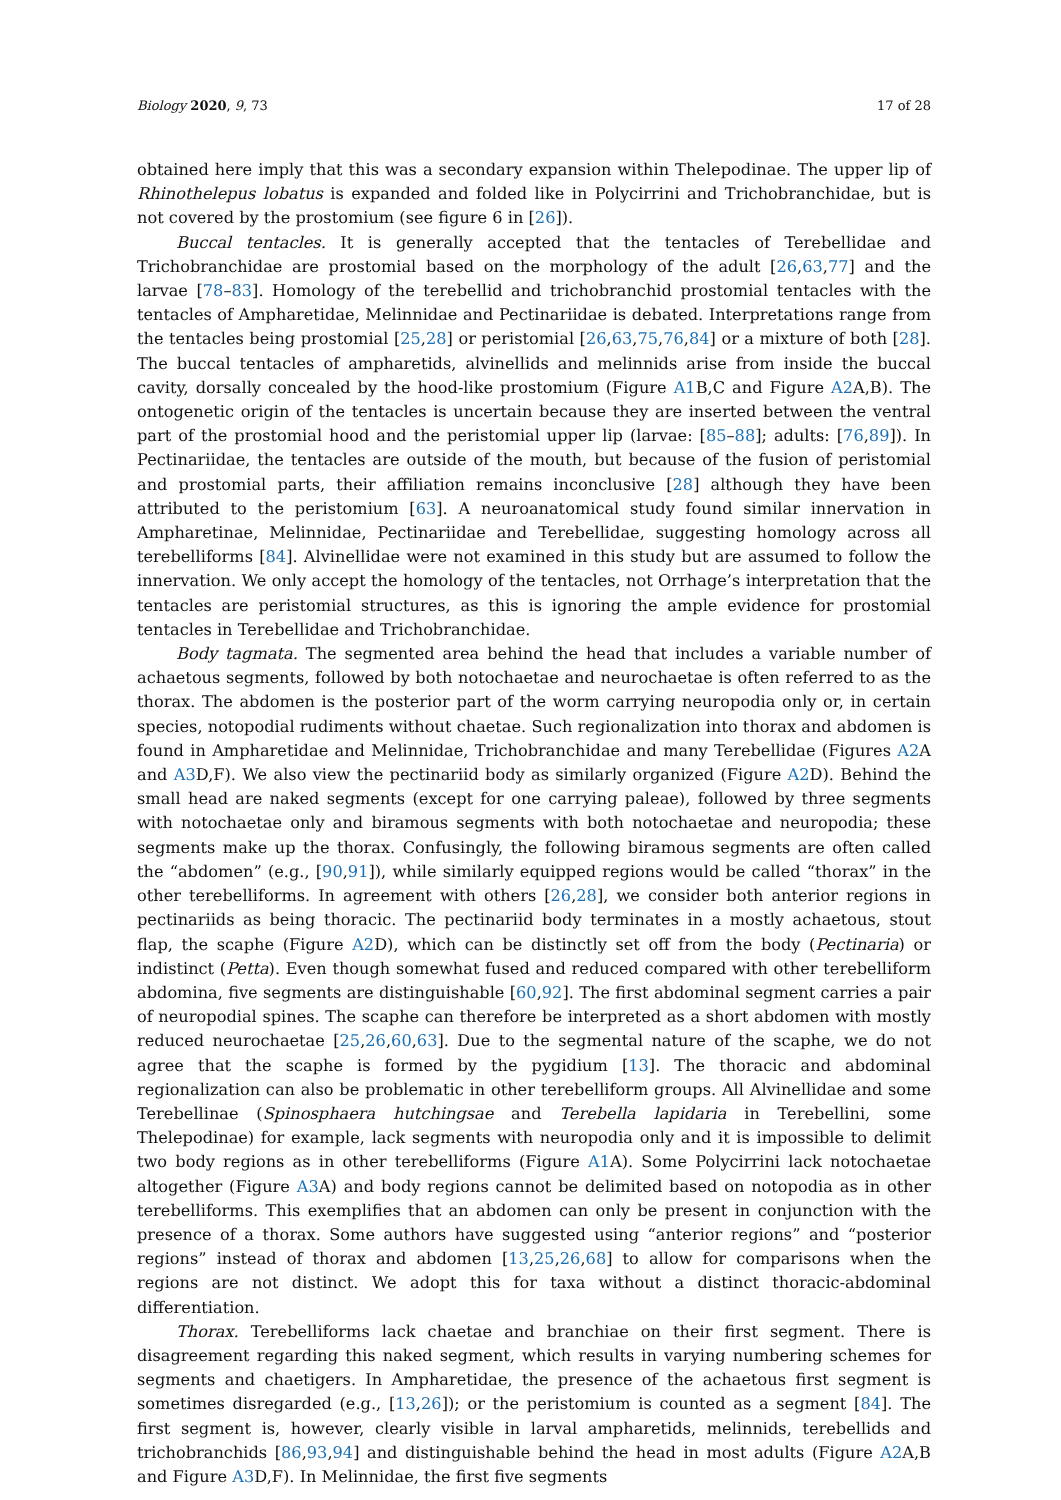Biology 2020, 9, 73 17 of 28
obtained here imply that this was a secondary expansion within Thelepodinae. The upper lip of Rhinothelepus lobatus is expanded and folded like in Polycirrini and Trichobranchidae, but is not covered by the prostomium (see figure 6 in [26]).
Buccal tentacles. It is generally accepted that the tentacles of Terebellidae and Trichobranchidae are prostomial based on the morphology of the adult [26,63,77] and the larvae [78–83]. Homology of the terebellid and trichobranchid prostomial tentacles with the tentacles of Ampharetidae, Melinnidae and Pectinariidae is debated. Interpretations range from the tentacles being prostomial [25,28] or peristomial [26,63,75,76,84] or a mixture of both [28]. The buccal tentacles of ampharetids, alvinellids and melinnids arise from inside the buccal cavity, dorsally concealed by the hood-like prostomium (Figure A1 B,C and Figure A2 A,B). The ontogenetic origin of the tentacles is uncertain because they are inserted between the ventral part of the prostomial hood and the peristomial upper lip (larvae: [85–88]; adults: [76,89]). In Pectinariidae, the tentacles are outside of the mouth, but because of the fusion of peristomial and prostomial parts, their affiliation remains inconclusive [28] although they have been attributed to the peristomium [63]. A neuroanatomical study found similar innervation in Ampharetinae, Melinnidae, Pectinariidae and Terebellidae, suggesting homology across all terebelliforms [84]. Alvinellidae were not examined in this study but are assumed to follow the innervation. We only accept the homology of the tentacles, not Orrhage’s interpretation that the tentacles are peristomial structures, as this is ignoring the ample evidence for prostomial tentacles in Terebellidae and Trichobranchidae.
Body tagmata. The segmented area behind the head that includes a variable number of achaetous segments, followed by both notochaetae and neurochaetae is often referred to as the thorax. The abdomen is the posterior part of the worm carrying neuropodia only or, in certain species, notopodial rudiments without chaetae. Such regionalization into thorax and abdomen is found in Ampharetidae and Melinnidae, Trichobranchidae and many Terebellidae (Figures A2 A and A3 D,F). We also view the pectinariid body as similarly organized (Figure A2 D). Behind the small head are naked segments (except for one carrying paleae), followed by three segments with notochaetae only and biramous segments with both notochaetae and neuropodia; these segments make up the thorax. Confusingly, the following biramous segments are often called the “abdomen” (e.g., [90,91]), while similarly equipped regions would be called “thorax” in the other terebelliforms. In agreement with others [26,28], we consider both anterior regions in pectinariids as being thoracic. The pectinariid body terminates in a mostly achaetous, stout flap, the scaphe (Figure A2 D), which can be distinctly set off from the body (Pectinaria) or indistinct (Petta). Even though somewhat fused and reduced compared with other terebelliform abdomina, five segments are distinguishable [60,92]. The first abdominal segment carries a pair of neuropodial spines. The scaphe can therefore be interpreted as a short abdomen with mostly reduced neurochaetae [25,26,60,63]. Due to the segmental nature of the scaphe, we do not agree that the scaphe is formed by the pygidium [13]. The thoracic and abdominal regionalization can also be problematic in other terebelliform groups. All Alvinellidae and some Terebellinae (Spinosphaera hutchingsae and Terebella lapidaria in Terebellini, some Thelepodinae) for example, lack segments with neuropodia only and it is impossible to delimit two body regions as in other terebelliforms (Figure A1 A). Some Polycirrini lack notochaetae altogether (Figure A3 A) and body regions cannot be delimited based on notopodia as in other terebelliforms. This exemplifies that an abdomen can only be present in conjunction with the presence of a thorax. Some authors have suggested using “anterior regions” and “posterior regions” instead of thorax and abdomen [13,25,26,68] to allow for comparisons when the regions are not distinct. We adopt this for taxa without a distinct thoracic-abdominal differentiation.
Thorax. Terebelliforms lack chaetae and branchiae on their first segment. There is disagreement regarding this naked segment, which results in varying numbering schemes for segments and chaetigers. In Ampharetidae, the presence of the achaetous first segment is sometimes disregarded (e.g., [13,26]); or the peristomium is counted as a segment [84]. The first segment is, however, clearly visible in larval ampharetids, melinnids, terebellids and trichobranchids [86,93,94] and distinguishable behind the head in most adults (Figure A2 A,B and Figure A3 D,F). In Melinnidae, the first five segments